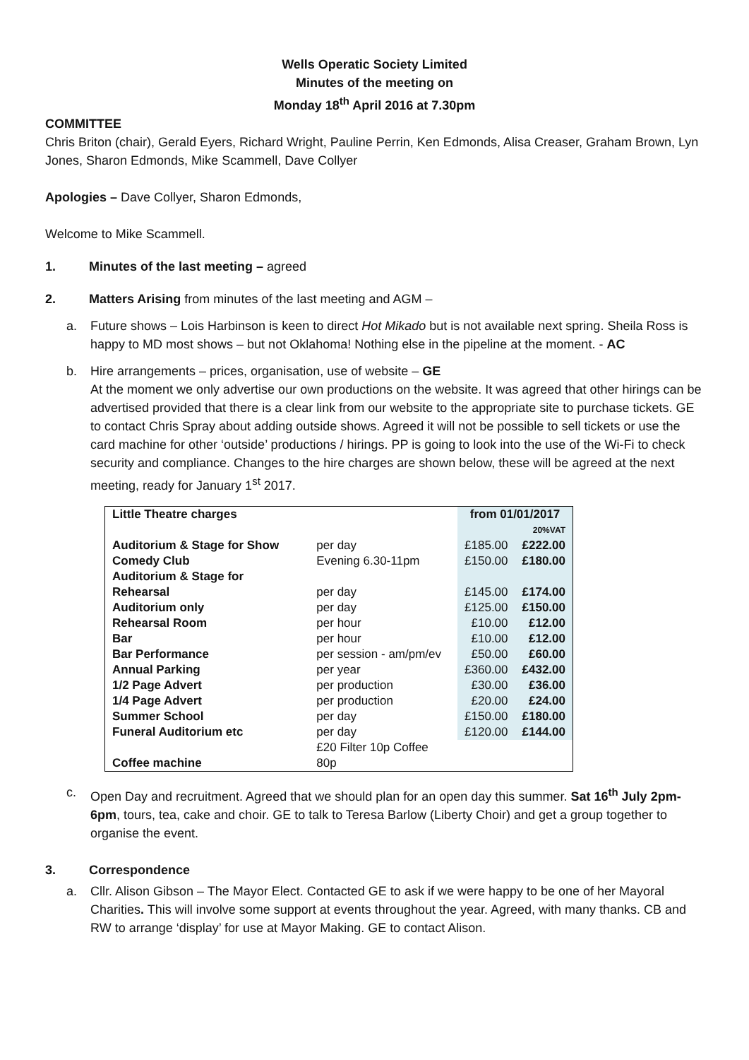Wells Operatic Society Limited
Minutes of the meeting on
Monday 18<sup>th</sup> April 2016 at 7.30pm
COMMITTEE
Chris Briton (chair), Gerald Eyers, Richard Wright, Pauline Perrin, Ken Edmonds, Alisa Creaser, Graham Brown, Lyn Jones, Sharon Edmonds, Mike Scammell, Dave Collyer
Apologies – Dave Collyer, Sharon Edmonds,
Welcome to Mike Scammell.
1. Minutes of the last meeting – agreed
2. Matters Arising from minutes of the last meeting and AGM –
a. Future shows – Lois Harbinson is keen to direct Hot Mikado but is not available next spring. Sheila Ross is happy to MD most shows – but not Oklahoma! Nothing else in the pipeline at the moment. - AC
b. Hire arrangements – prices, organisation, use of website – GE
At the moment we only advertise our own productions on the website. It was agreed that other hirings can be advertised provided that there is a clear link from our website to the appropriate site to purchase tickets. GE to contact Chris Spray about adding outside shows. Agreed it will not be possible to sell tickets or use the card machine for other ‘outside’ productions / hirings. PP is going to look into the use of the Wi-Fi to check security and compliance. Changes to the hire charges are shown below, these will be agreed at the next meeting, ready for January 1<sup>st</sup> 2017.
| Little Theatre charges | | from 01/01/2017 | |
| | | | 20%VAT |
| Auditorium & Stage for Show | per day | £185.00 | £222.00 |
| Comedy Club | Evening 6.30-11pm | £150.00 | £180.00 |
| Auditorium & Stage for Rehearsal | per day | £145.00 | £174.00 |
| Auditorium only | per day | £125.00 | £150.00 |
| Rehearsal Room | per hour | £10.00 | £12.00 |
| Bar | per hour | £10.00 | £12.00 |
| Bar Performance | per session - am/pm/ev | £50.00 | £60.00 |
| Annual Parking | per year | £360.00 | £432.00 |
| 1/2 Page Advert | per production | £30.00 | £36.00 |
| 1/4 Page Advert | per production | £20.00 | £24.00 |
| Summer School | per day | £150.00 | £180.00 |
| Funeral Auditorium etc | per day | £120.00 | £144.00 |
| Coffee machine | £20 Filter 10p Coffee 80p | | |
c. Open Day and recruitment. Agreed that we should plan for an open day this summer. Sat 16<sup>th</sup> July 2pm-6pm, tours, tea, cake and choir. GE to talk to Teresa Barlow (Liberty Choir) and get a group together to organise the event.
3. Correspondence
a. Cllr. Alison Gibson – The Mayor Elect. Contacted GE to ask if we were happy to be one of her Mayoral Charities. This will involve some support at events throughout the year. Agreed, with many thanks. CB and RW to arrange ‘display’ for use at Mayor Making. GE to contact Alison.